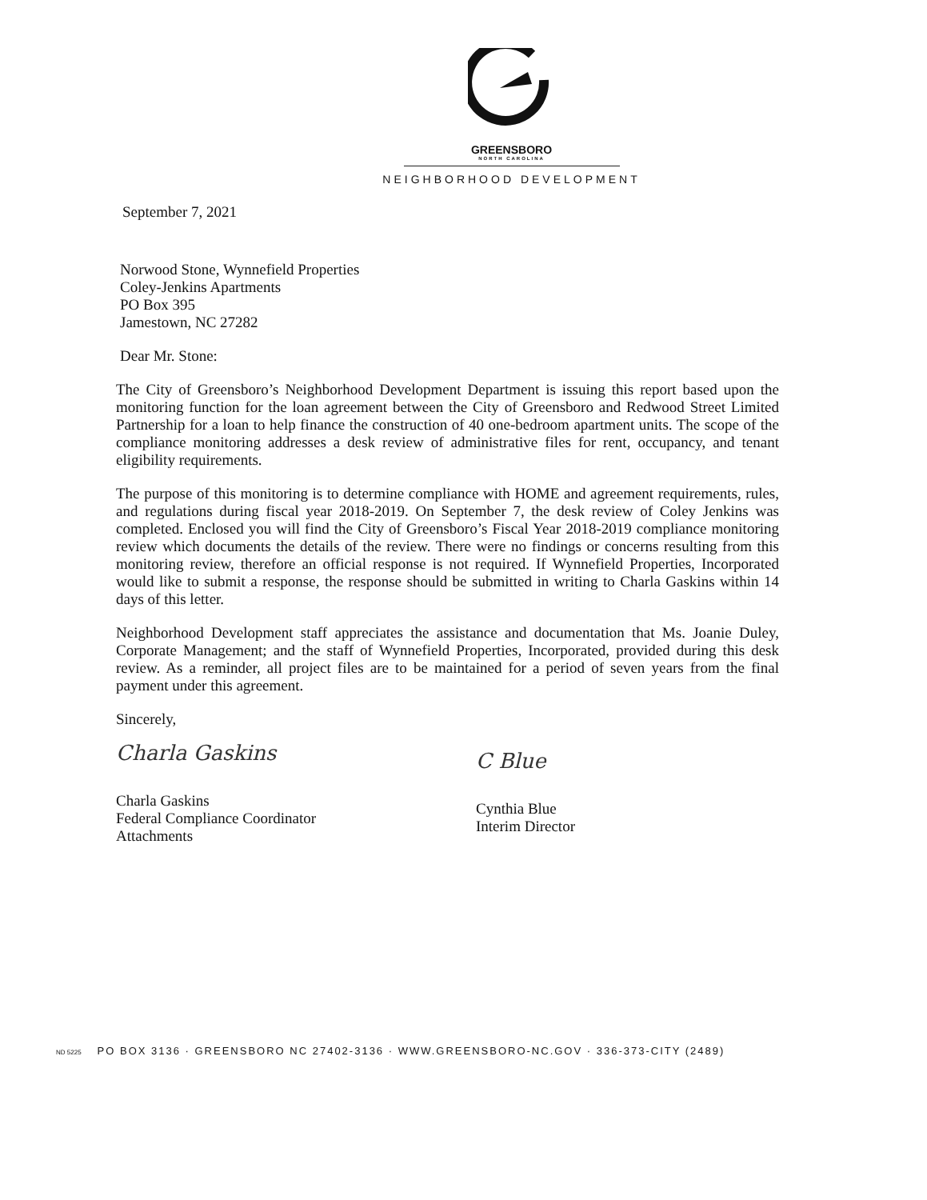GREENSBORO
NORTH CAROLINA
NEIGHBORHOOD DEVELOPMENT
September 7, 2021
Norwood Stone, Wynnefield Properties
Coley-Jenkins Apartments
PO Box 395
Jamestown, NC 27282
Dear Mr. Stone:
The City of Greensboro’s Neighborhood Development Department is issuing this report based upon the monitoring function for the loan agreement between the City of Greensboro and Redwood Street Limited Partnership for a loan to help finance the construction of 40 one-bedroom apartment units. The scope of the compliance monitoring addresses a desk review of administrative files for rent, occupancy, and tenant eligibility requirements.
The purpose of this monitoring is to determine compliance with HOME and agreement requirements, rules, and regulations during fiscal year 2018-2019. On September 7, the desk review of Coley Jenkins was completed. Enclosed you will find the City of Greensboro’s Fiscal Year 2018-2019 compliance monitoring review which documents the details of the review. There were no findings or concerns resulting from this monitoring review, therefore an official response is not required. If Wynnefield Properties, Incorporated would like to submit a response, the response should be submitted in writing to Charla Gaskins within 14 days of this letter.
Neighborhood Development staff appreciates the assistance and documentation that Ms. Joanie Duley, Corporate Management; and the staff of Wynnefield Properties, Incorporated, provided during this desk review. As a reminder, all project files are to be maintained for a period of seven years from the final payment under this agreement.
Sincerely,
Charla Gaskins
Charla Gaskins
Federal Compliance Coordinator
Attachments
C Blue
Cynthia Blue
Interim Director
ND 5225 PO BOX 3136 · GREENSBORO NC 27402-3136 · WWW.GREENSBORO-NC.GOV · 336-373-CITY (2489)